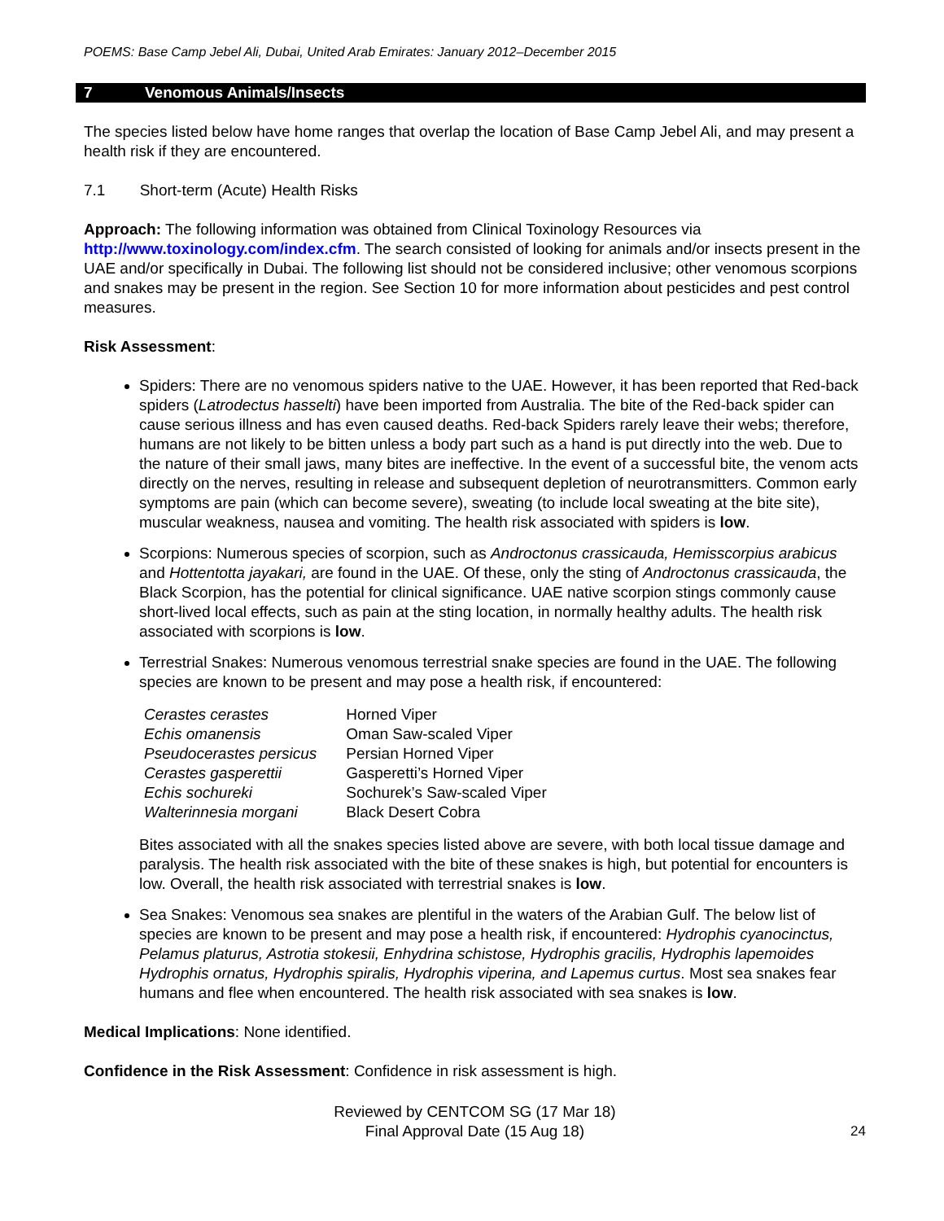POEMS: Base Camp Jebel Ali, Dubai, United Arab Emirates: January 2012–December 2015
7 Venomous Animals/Insects
The species listed below have home ranges that overlap the location of Base Camp Jebel Ali, and may present a health risk if they are encountered.
7.1 Short-term (Acute) Health Risks
Approach: The following information was obtained from Clinical Toxinology Resources via http://www.toxinology.com/index.cfm. The search consisted of looking for animals and/or insects present in the UAE and/or specifically in Dubai. The following list should not be considered inclusive; other venomous scorpions and snakes may be present in the region. See Section 10 for more information about pesticides and pest control measures.
Risk Assessment:
Spiders: There are no venomous spiders native to the UAE. However, it has been reported that Red-back spiders (Latrodectus hasselti) have been imported from Australia. The bite of the Red-back spider can cause serious illness and has even caused deaths. Red-back Spiders rarely leave their webs; therefore, humans are not likely to be bitten unless a body part such as a hand is put directly into the web. Due to the nature of their small jaws, many bites are ineffective. In the event of a successful bite, the venom acts directly on the nerves, resulting in release and subsequent depletion of neurotransmitters. Common early symptoms are pain (which can become severe), sweating (to include local sweating at the bite site), muscular weakness, nausea and vomiting. The health risk associated with spiders is low.
Scorpions: Numerous species of scorpion, such as Androctonus crassicauda, Hemisscorpius arabicus and Hottentotta jayakari, are found in the UAE. Of these, only the sting of Androctonus crassicauda, the Black Scorpion, has the potential for clinical significance. UAE native scorpion stings commonly cause short-lived local effects, such as pain at the sting location, in normally healthy adults. The health risk associated with scorpions is low.
Terrestrial Snakes: Numerous venomous terrestrial snake species are found in the UAE. The following species are known to be present and may pose a health risk, if encountered:
| Cerastes cerastes | Horned Viper |
| Echis omanensis | Oman Saw-scaled Viper |
| Pseudocerastes persicus | Persian Horned Viper |
| Cerastes gasperettii | Gasperetti’s Horned Viper |
| Echis sochureki | Sochurek’s Saw-scaled Viper |
| Walterinnesia morgani | Black Desert Cobra |
Bites associated with all the snakes species listed above are severe, with both local tissue damage and paralysis. The health risk associated with the bite of these snakes is high, but potential for encounters is low. Overall, the health risk associated with terrestrial snakes is low.
Sea Snakes: Venomous sea snakes are plentiful in the waters of the Arabian Gulf. The below list of species are known to be present and may pose a health risk, if encountered: Hydrophis cyanocinctus, Pelamus platurus, Astrotia stokesii, Enhydrina schistose, Hydrophis gracilis, Hydrophis lapemoides Hydrophis ornatus, Hydrophis spiralis, Hydrophis viperina, and Lapemus curtus. Most sea snakes fear humans and flee when encountered. The health risk associated with sea snakes is low.
Medical Implications: None identified.
Confidence in the Risk Assessment: Confidence in risk assessment is high.
Reviewed by CENTCOM SG (17 Mar 18)
Final Approval Date (15 Aug 18)
24